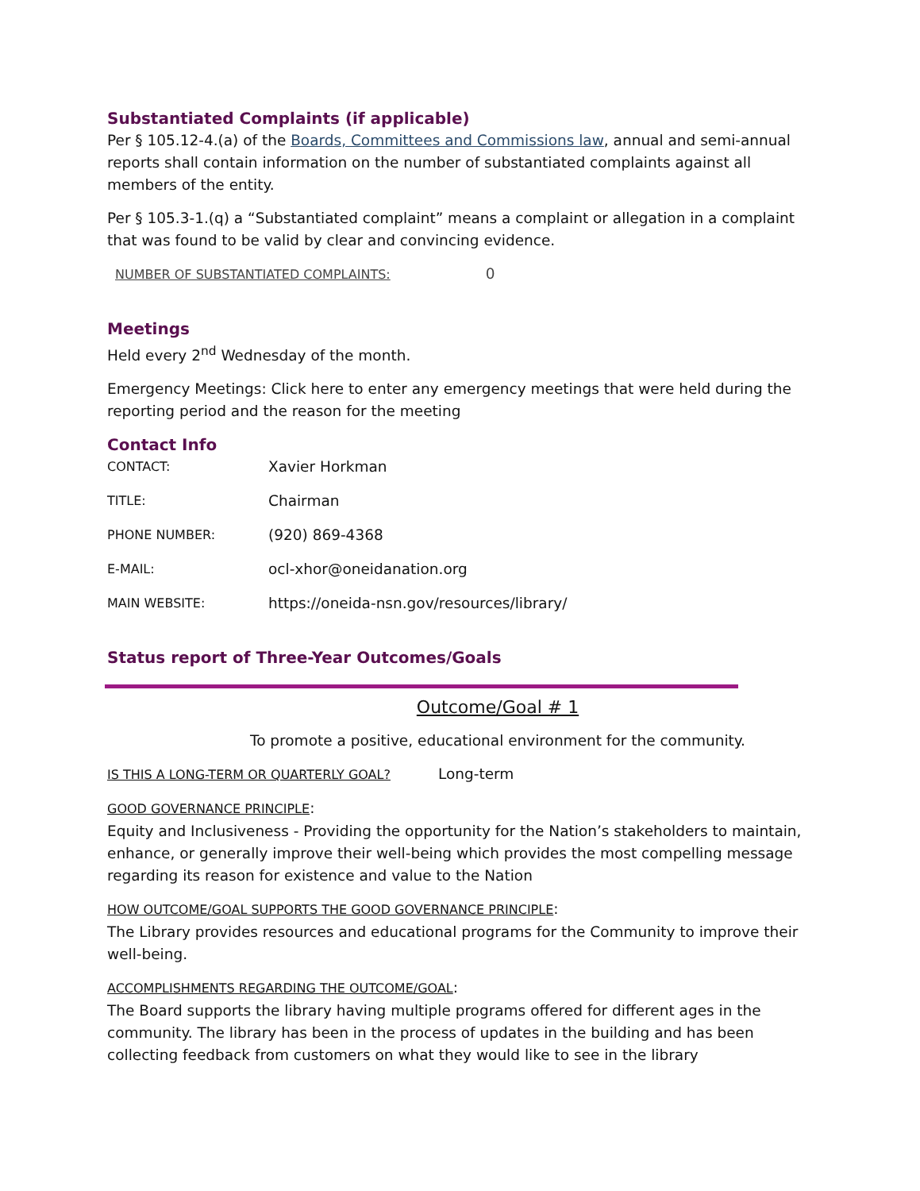Substantiated Complaints (if applicable)
Per § 105.12-4.(a) of the Boards, Committees and Commissions law, annual and semi-annual reports shall contain information on the number of substantiated complaints against all members of the entity.
Per § 105.3-1.(q) a “Substantiated complaint” means a complaint or allegation in a complaint that was found to be valid by clear and convincing evidence.
NUMBER OF SUBSTANTIATED COMPLAINTS: 0
Meetings
Held every 2<sup>nd</sup> Wednesday of the month.
Emergency Meetings: Click here to enter any emergency meetings that were held during the reporting period and the reason for the meeting
Contact Info
CONTACT: Xavier Horkman
TITLE: Chairman
PHONE NUMBER: (920) 869-4368
E-MAIL: ocl-xhor@oneidanation.org
MAIN WEBSITE: https://oneida-nsn.gov/resources/library/
Status report of Three-Year Outcomes/Goals
Outcome/Goal # 1
To promote a positive, educational environment for the community.
IS THIS A LONG-TERM OR QUARTERLY GOAL? Long-term
GOOD GOVERNANCE PRINCIPLE:
Equity and Inclusiveness - Providing the opportunity for the Nation’s stakeholders to maintain, enhance, or generally improve their well-being which provides the most compelling message regarding its reason for existence and value to the Nation
HOW OUTCOME/GOAL SUPPORTS THE GOOD GOVERNANCE PRINCIPLE:
The Library provides resources and educational programs for the Community to improve their well-being.
ACCOMPLISHMENTS REGARDING THE OUTCOME/GOAL:
The Board supports the library having multiple programs offered for different ages in the community. The library has been in the process of updates in the building and has been collecting feedback from customers on what they would like to see in the library